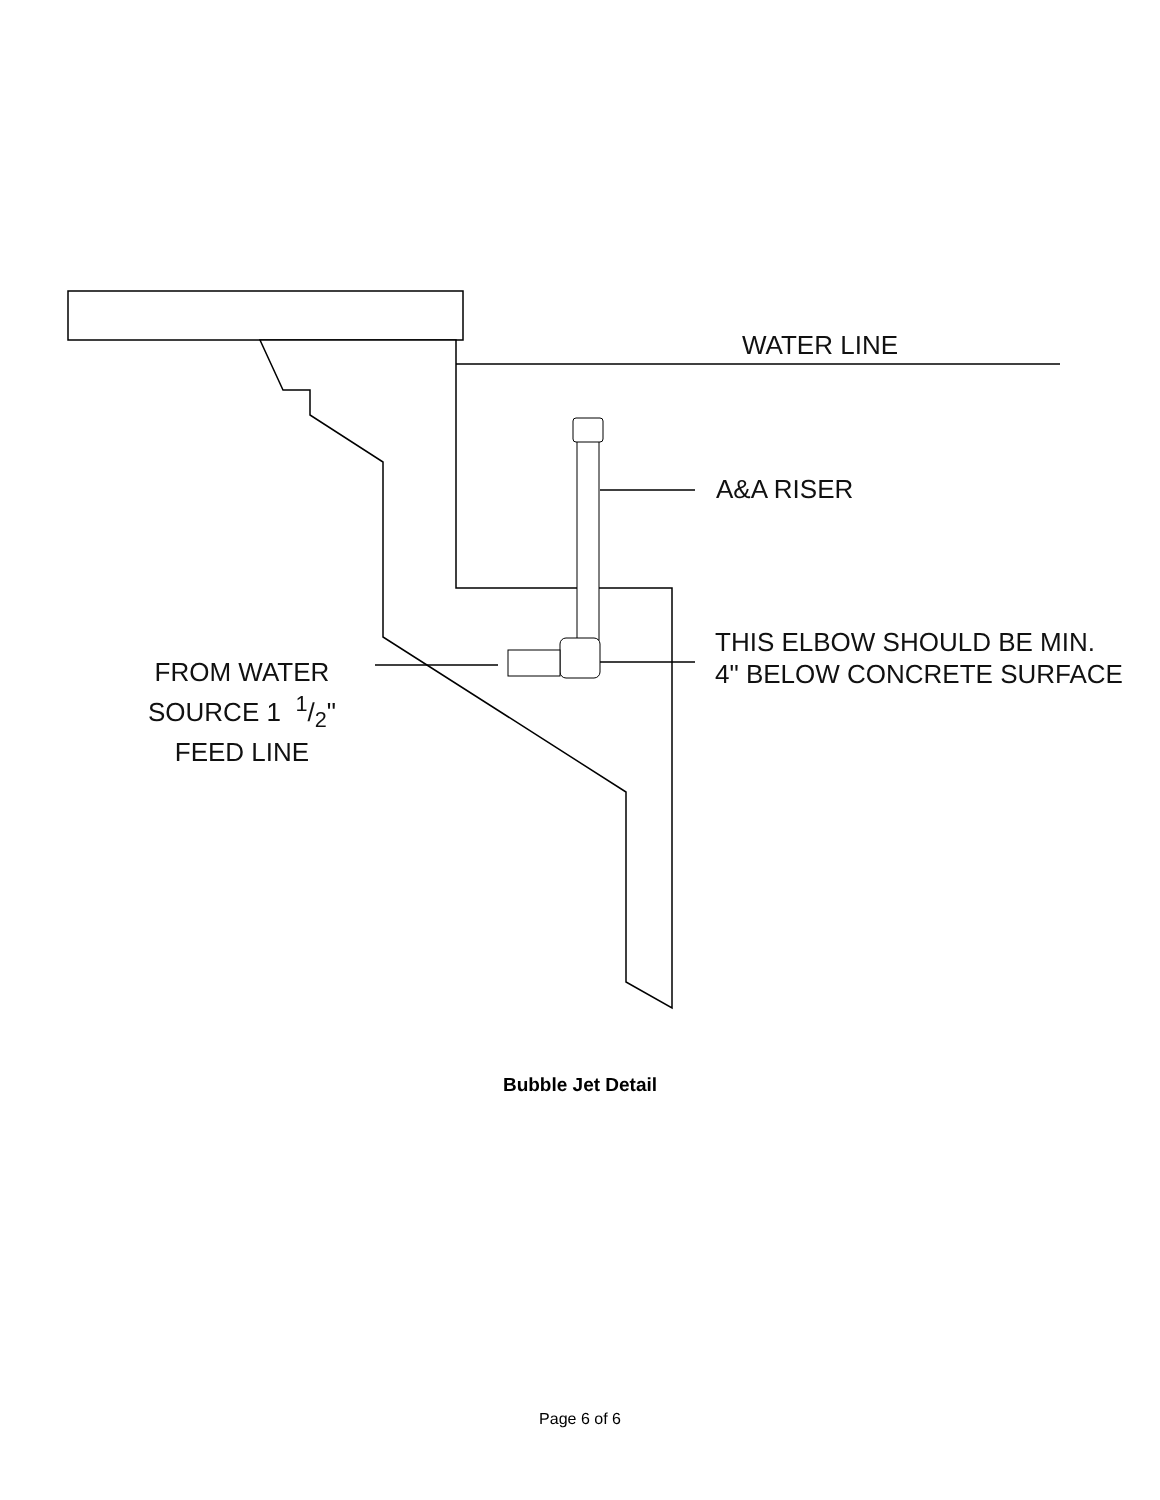WATER LINE
A&A RISER
THIS ELBOW SHOULD BE MIN.
4" BELOW CONCRETE SURFACE
FROM WATER
SOURCE 1 1/2"
FEED LINE
Bubble Jet Detail
Page 6 of 6